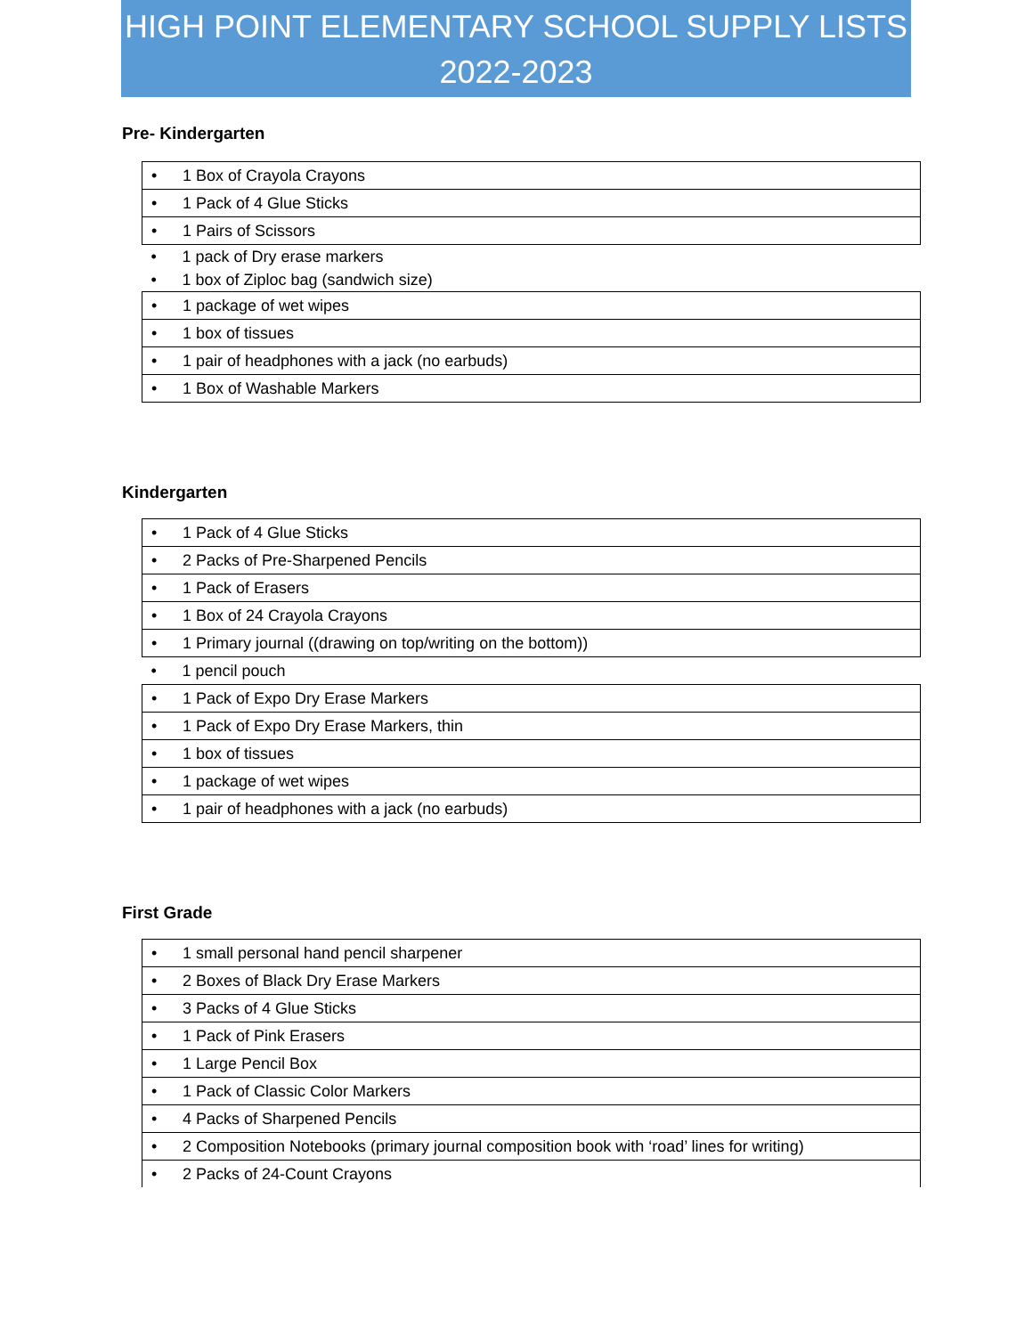HIGH POINT ELEMENTARY SCHOOL SUPPLY LISTS
2022-2023
Pre- Kindergarten
| • 1 Box of Crayola Crayons |
| • 1 Pack of 4 Glue Sticks |
| • 1 Pairs of Scissors |
| • 1 pack of Dry erase markers |
| • 1 box of Ziploc bag (sandwich size) |
| • 1 package of wet wipes |
| • 1 box of tissues |
| • 1 pair of headphones with a jack (no earbuds) |
| • 1 Box of Washable Markers |
Kindergarten
| • 1 Pack of 4 Glue Sticks |
| • 2 Packs of Pre-Sharpened Pencils |
| • 1 Pack of Erasers |
| • 1 Box of 24 Crayola Crayons |
| • 1 Primary journal ((drawing on top/writing on the bottom)) |
| • 1 pencil pouch |
| • 1 Pack of Expo Dry Erase Markers |
| • 1 Pack of Expo Dry Erase Markers, thin |
| • 1 box of tissues |
| • 1 package of wet wipes |
| • 1 pair of headphones with a jack (no earbuds) |
First Grade
| • 1 small personal hand pencil sharpener |
| • 2 Boxes of Black Dry Erase Markers |
| • 3 Packs of 4 Glue Sticks |
| • 1 Pack of Pink Erasers |
| • 1 Large Pencil Box |
| • 1 Pack of Classic Color Markers |
| • 4 Packs of Sharpened Pencils |
| • 2 Composition Notebooks (primary journal composition book with ‘road’ lines for writing) |
| • 2 Packs of 24-Count Crayons |